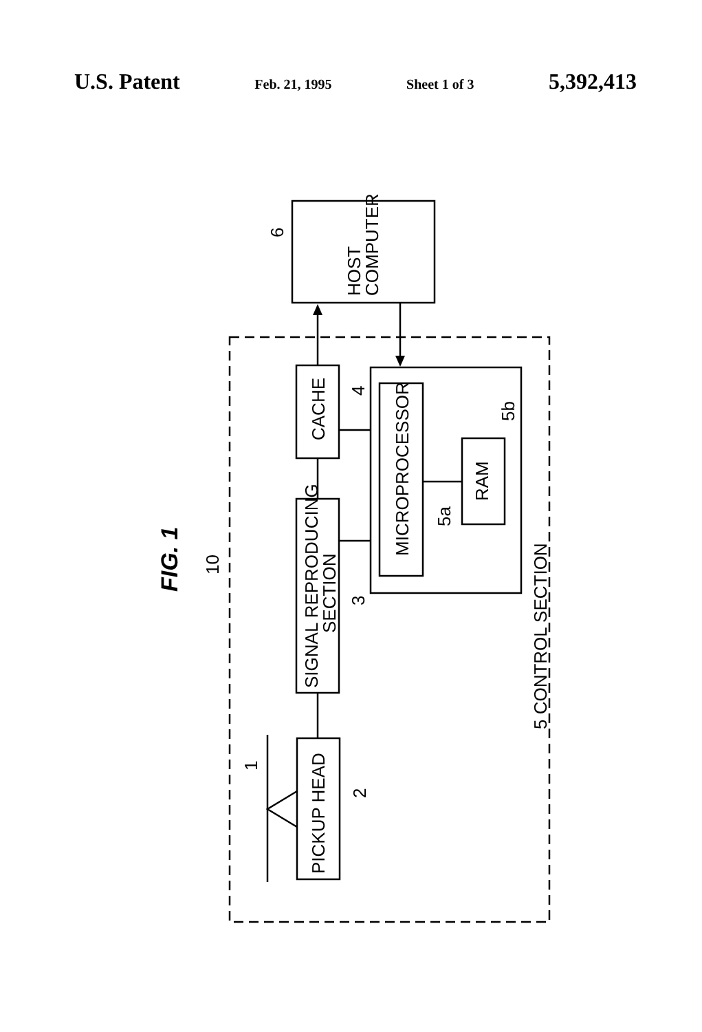U.S. Patent Feb. 21, 1995 Sheet 1 of 3 5,392,413
FIG. 1
HOST
COMPUTER
CACHE
SIGNAL REPRODUCING
SECTION
PICKUP HEAD
MICROPROCESSOR
RAM
5 CONTROL SECTION
6
4
5b
5a
3
10
1
2